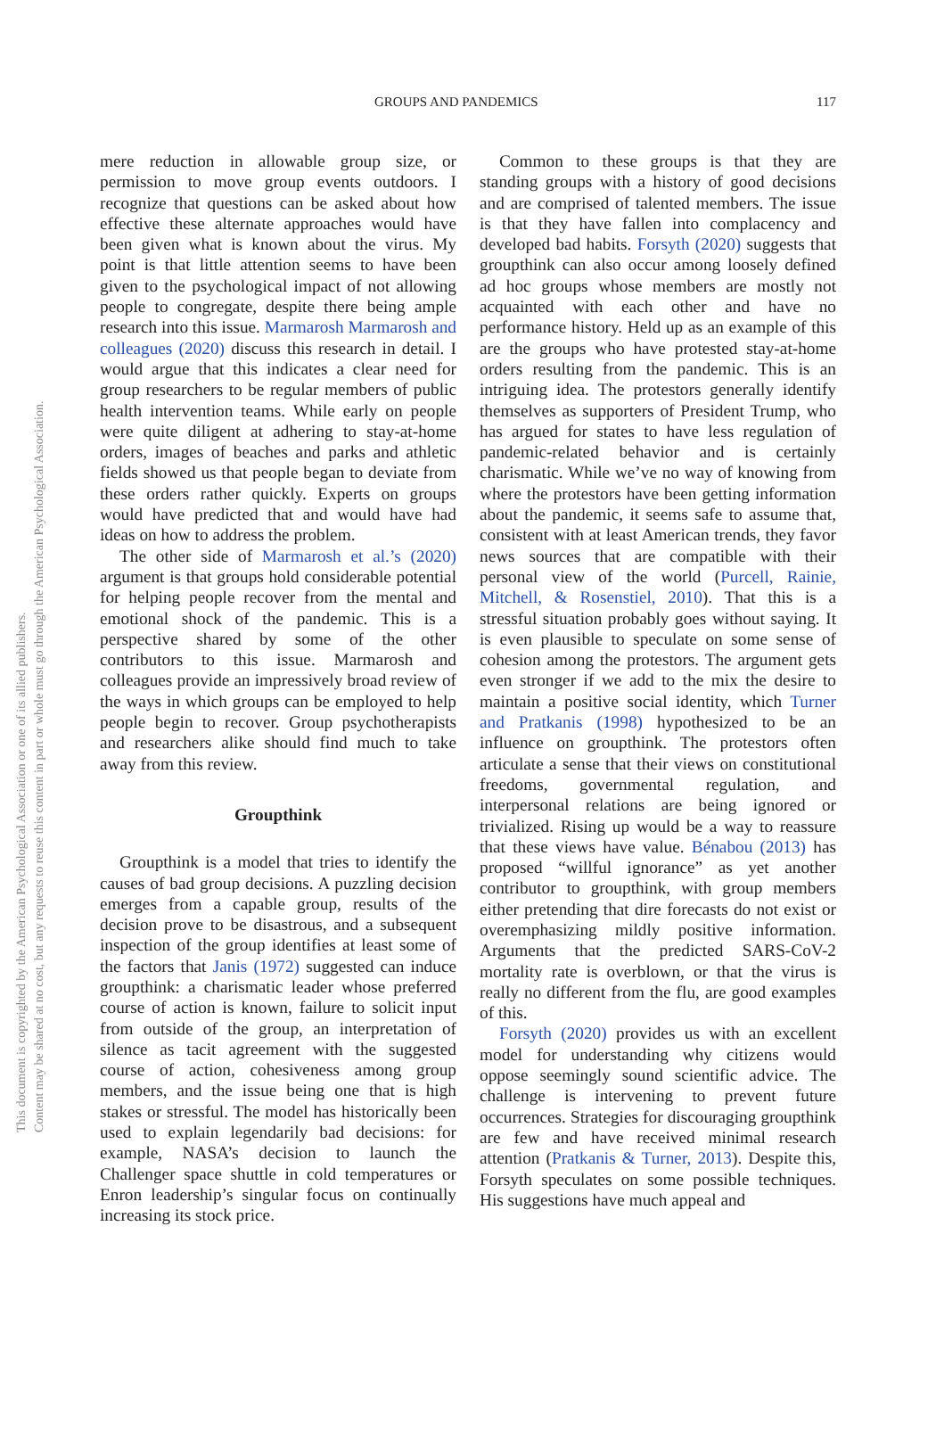This document is copyrighted by the American Psychological Association or one of its allied publishers.
Content may be shared at no cost, but any requests to reuse this content in part or whole must go through the American Psychological Association.
GROUPS AND PANDEMICS 117
mere reduction in allowable group size, or permission to move group events outdoors. I recognize that questions can be asked about how effective these alternate approaches would have been given what is known about the virus. My point is that little attention seems to have been given to the psychological impact of not allowing people to congregate, despite there being ample research into this issue. Marmarosh Marmarosh and colleagues (2020) discuss this research in detail. I would argue that this indicates a clear need for group researchers to be regular members of public health intervention teams. While early on people were quite diligent at adhering to stay-at-home orders, images of beaches and parks and athletic fields showed us that people began to deviate from these orders rather quickly. Experts on groups would have predicted that and would have had ideas on how to address the problem.
The other side of Marmarosh et al.’s (2020) argument is that groups hold considerable potential for helping people recover from the mental and emotional shock of the pandemic. This is a perspective shared by some of the other contributors to this issue. Marmarosh and colleagues provide an impressively broad review of the ways in which groups can be employed to help people begin to recover. Group psychotherapists and researchers alike should find much to take away from this review.
Groupthink
Groupthink is a model that tries to identify the causes of bad group decisions. A puzzling decision emerges from a capable group, results of the decision prove to be disastrous, and a subsequent inspection of the group identifies at least some of the factors that Janis (1972) suggested can induce groupthink: a charismatic leader whose preferred course of action is known, failure to solicit input from outside of the group, an interpretation of silence as tacit agreement with the suggested course of action, cohesiveness among group members, and the issue being one that is high stakes or stressful. The model has historically been used to explain legendarily bad decisions: for example, NASA’s decision to launch the Challenger space shuttle in cold temperatures or Enron leadership’s singular focus on continually increasing its stock price.
Common to these groups is that they are standing groups with a history of good decisions and are comprised of talented members. The issue is that they have fallen into complacency and developed bad habits. Forsyth (2020) suggests that groupthink can also occur among loosely defined ad hoc groups whose members are mostly not acquainted with each other and have no performance history. Held up as an example of this are the groups who have protested stay-at-home orders resulting from the pandemic. This is an intriguing idea. The protestors generally identify themselves as supporters of President Trump, who has argued for states to have less regulation of pandemic-related behavior and is certainly charismatic. While we’ve no way of knowing from where the protestors have been getting information about the pandemic, it seems safe to assume that, consistent with at least American trends, they favor news sources that are compatible with their personal view of the world (Purcell, Rainie, Mitchell, & Rosenstiel, 2010). That this is a stressful situation probably goes without saying. It is even plausible to speculate on some sense of cohesion among the protestors. The argument gets even stronger if we add to the mix the desire to maintain a positive social identity, which Turner and Pratkanis (1998) hypothesized to be an influence on groupthink. The protestors often articulate a sense that their views on constitutional freedoms, governmental regulation, and interpersonal relations are being ignored or trivialized. Rising up would be a way to reassure that these views have value. Bénabou (2013) has proposed “willful ignorance” as yet another contributor to groupthink, with group members either pretending that dire forecasts do not exist or overemphasizing mildly positive information. Arguments that the predicted SARS-CoV-2 mortality rate is overblown, or that the virus is really no different from the flu, are good examples of this.
Forsyth (2020) provides us with an excellent model for understanding why citizens would oppose seemingly sound scientific advice. The challenge is intervening to prevent future occurrences. Strategies for discouraging groupthink are few and have received minimal research attention (Pratkanis & Turner, 2013). Despite this, Forsyth speculates on some possible techniques. His suggestions have much appeal and